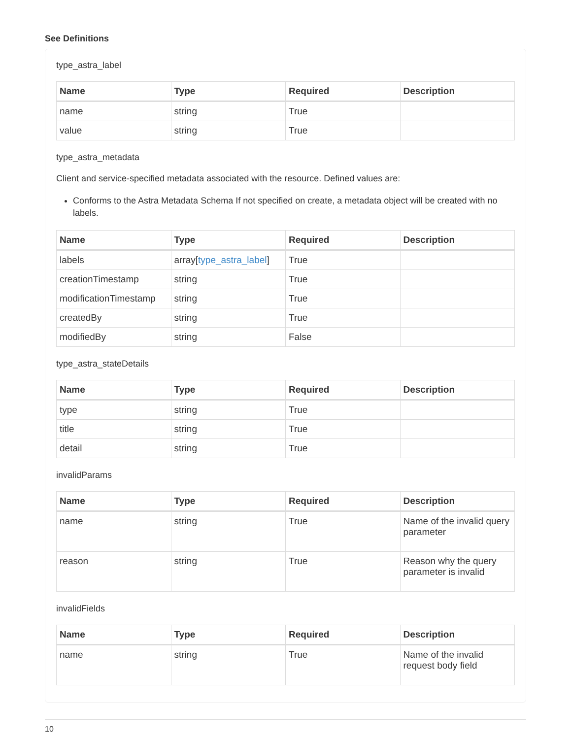See Definitions
type_astra_label
| Name | Type | Required | Description |
| --- | --- | --- | --- |
| name | string | True | |
| value | string | True | |
type_astra_metadata
Client and service-specified metadata associated with the resource. Defined values are:
Conforms to the Astra Metadata Schema If not specified on create, a metadata object will be created with no labels.
| Name | Type | Required | Description |
| --- | --- | --- | --- |
| labels | array[ type_astra_label ] | True | |
| creationTimestamp | string | True | |
| modificationTimestamp | string | True | |
| createdBy | string | True | |
| modifiedBy | string | False | |
type_astra_stateDetails
| Name | Type | Required | Description |
| --- | --- | --- | --- |
| type | string | True | |
| title | string | True | |
| detail | string | True | |
invalidParams
| Name | Type | Required | Description |
| --- | --- | --- | --- |
| name | string | True | Name of the invalid query parameter |
| reason | string | True | Reason why the query parameter is invalid |
invalidFields
| Name | Type | Required | Description |
| --- | --- | --- | --- |
| name | string | True | Name of the invalid request body field |
10